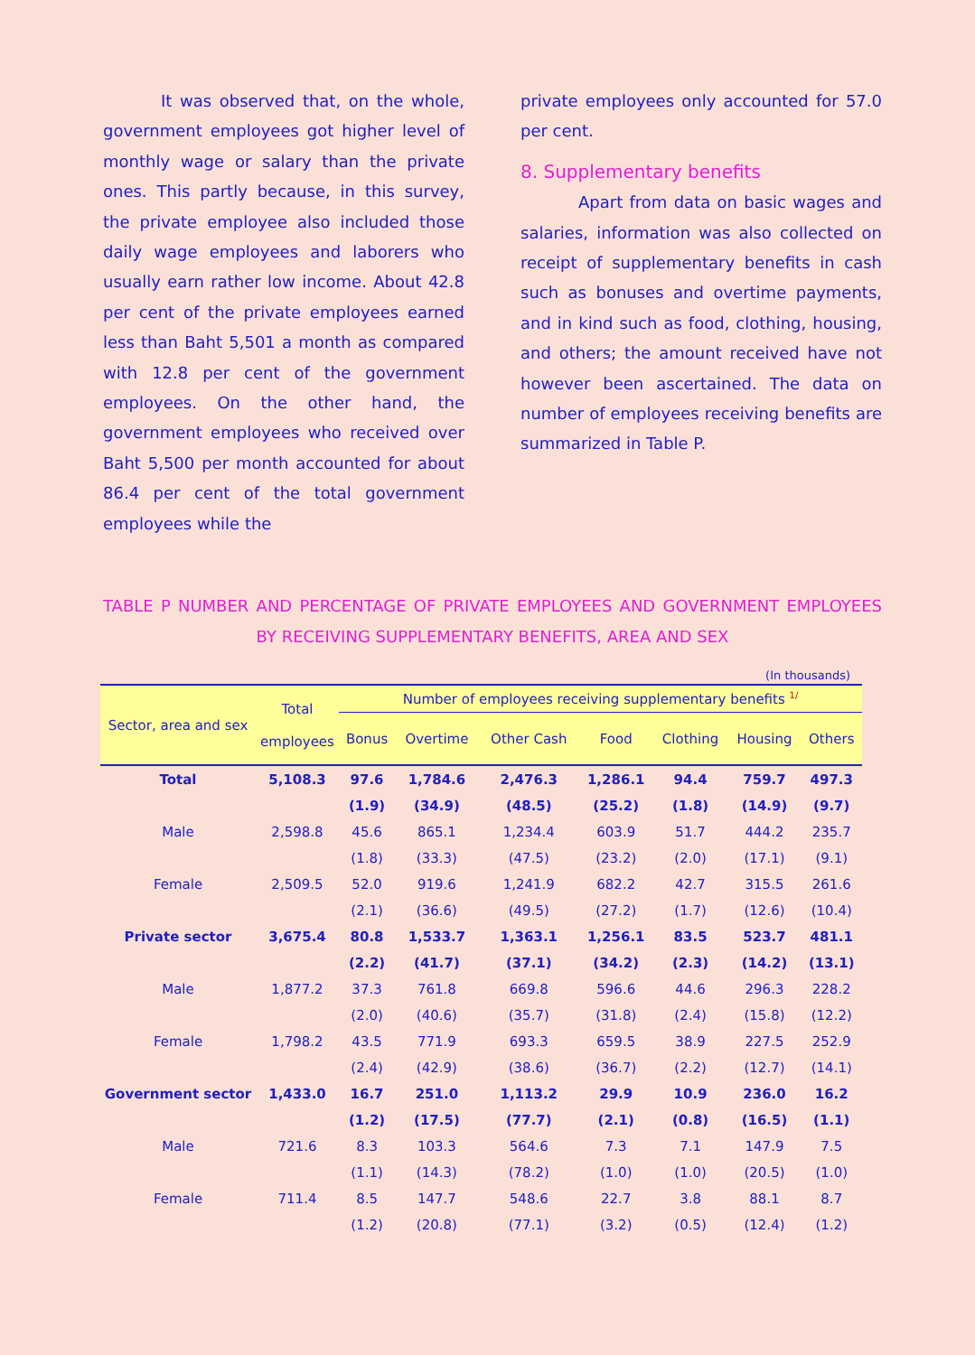It was observed that, on the whole, government employees got higher level of monthly wage or salary than the private ones. This partly because, in this survey, the private employee also included those daily wage employees and laborers who usually earn rather low income. About 42.8 per cent of the private employees earned less than Baht 5,501 a month as compared with 12.8 per cent of the government employees. On the other hand, the government employees who received over Baht 5,500 per month accounted for about 86.4 per cent of the total government employees while the
private employees only accounted for 57.0 per cent.
8. Supplementary benefits
Apart from data on basic wages and salaries, information was also collected on receipt of supplementary benefits in cash such as bonuses and overtime payments, and in kind such as food, clothing, housing, and others; the amount received have not however been ascertained. The data on number of employees receiving benefits are summarized in Table P.
TABLE P NUMBER AND PERCENTAGE OF PRIVATE EMPLOYEES AND GOVERNMENT EMPLOYEES BY RECEIVING SUPPLEMENTARY BENEFITS, AREA AND SEX
(In thousands)
| Sector, area and sex | Total employees | Number of employees receiving supplementary benefits <sup>1/</sup> | | | | | | |
| --- | --- | --- | --- | --- | --- | --- | --- | --- |
| | | Bonus | Overtime | Other Cash | Food | Clothing | Housing | Others |
| Total | 5,108.3 | 97.6 | 1,784.6 | 2,476.3 | 1,286.1 | 94.4 | 759.7 | 497.3 |
| | | (1.9) | (34.9) | (48.5) | (25.2) | (1.8) | (14.9) | (9.7) |
| Male | 2,598.8 | 45.6 | 865.1 | 1,234.4 | 603.9 | 51.7 | 444.2 | 235.7 |
| | | (1.8) | (33.3) | (47.5) | (23.2) | (2.0) | (17.1) | (9.1) |
| Female | 2,509.5 | 52.0 | 919.6 | 1,241.9 | 682.2 | 42.7 | 315.5 | 261.6 |
| | | (2.1) | (36.6) | (49.5) | (27.2) | (1.7) | (12.6) | (10.4) |
| Private sector | 3,675.4 | 80.8 | 1,533.7 | 1,363.1 | 1,256.1 | 83.5 | 523.7 | 481.1 |
| | | (2.2) | (41.7) | (37.1) | (34.2) | (2.3) | (14.2) | (13.1) |
| Male | 1,877.2 | 37.3 | 761.8 | 669.8 | 596.6 | 44.6 | 296.3 | 228.2 |
| | | (2.0) | (40.6) | (35.7) | (31.8) | (2.4) | (15.8) | (12.2) |
| Female | 1,798.2 | 43.5 | 771.9 | 693.3 | 659.5 | 38.9 | 227.5 | 252.9 |
| | | (2.4) | (42.9) | (38.6) | (36.7) | (2.2) | (12.7) | (14.1) |
| Government sector | 1,433.0 | 16.7 | 251.0 | 1,113.2 | 29.9 | 10.9 | 236.0 | 16.2 |
| | | (1.2) | (17.5) | (77.7) | (2.1) | (0.8) | (16.5) | (1.1) |
| Male | 721.6 | 8.3 | 103.3 | 564.6 | 7.3 | 7.1 | 147.9 | 7.5 |
| | | (1.1) | (14.3) | (78.2) | (1.0) | (1.0) | (20.5) | (1.0) |
| Female | 711.4 | 8.5 | 147.7 | 548.6 | 22.7 | 3.8 | 88.1 | 8.7 |
| | | (1.2) | (20.8) | (77.1) | (3.2) | (0.5) | (12.4) | (1.2) |